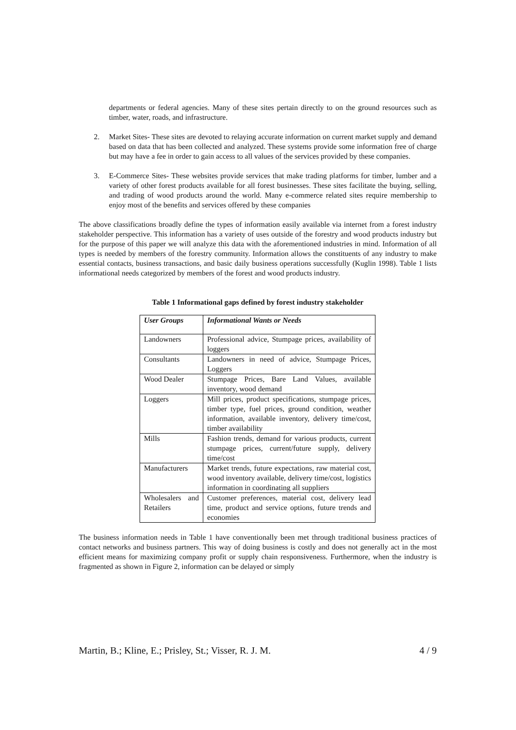departments or federal agencies. Many of these sites pertain directly to on the ground resources such as timber, water, roads, and infrastructure.
2. Market Sites- These sites are devoted to relaying accurate information on current market supply and demand based on data that has been collected and analyzed. These systems provide some information free of charge but may have a fee in order to gain access to all values of the services provided by these companies.
3. E-Commerce Sites- These websites provide services that make trading platforms for timber, lumber and a variety of other forest products available for all forest businesses. These sites facilitate the buying, selling, and trading of wood products around the world. Many e-commerce related sites require membership to enjoy most of the benefits and services offered by these companies
The above classifications broadly define the types of information easily available via internet from a forest industry stakeholder perspective. This information has a variety of uses outside of the forestry and wood products industry but for the purpose of this paper we will analyze this data with the aforementioned industries in mind. Information of all types is needed by members of the forestry community. Information allows the constituents of any industry to make essential contacts, business transactions, and basic daily business operations successfully (Kuglin 1998). Table 1 lists informational needs categorized by members of the forest and wood products industry.
Table 1 Informational gaps defined by forest industry stakeholder
| User Groups | Informational Wants or Needs |
| Landowners | Professional advice, Stumpage prices, availability of loggers |
| Consultants | Landowners in need of advice, Stumpage Prices, Loggers |
| Wood Dealer | Stumpage Prices, Bare Land Values, available inventory, wood demand |
| Loggers | Mill prices, product specifications, stumpage prices, timber type, fuel prices, ground condition, weather information, available inventory, delivery time/cost, timber availability |
| Mills | Fashion trends, demand for various products, current stumpage prices, current/future supply, delivery time/cost |
| Manufacturers | Market trends, future expectations, raw material cost, wood inventory available, delivery time/cost, logistics information in coordinating all suppliers |
| Wholesalers and Retailers | Customer preferences, material cost, delivery lead time, product and service options, future trends and economies |
The business information needs in Table 1 have conventionally been met through traditional business practices of contact networks and business partners. This way of doing business is costly and does not generally act in the most efficient means for maximizing company profit or supply chain responsiveness. Furthermore, when the industry is fragmented as shown in Figure 2, information can be delayed or simply
Martin, B.; Kline, E.; Prisley, St.; Visser, R. J. M. 4 / 9